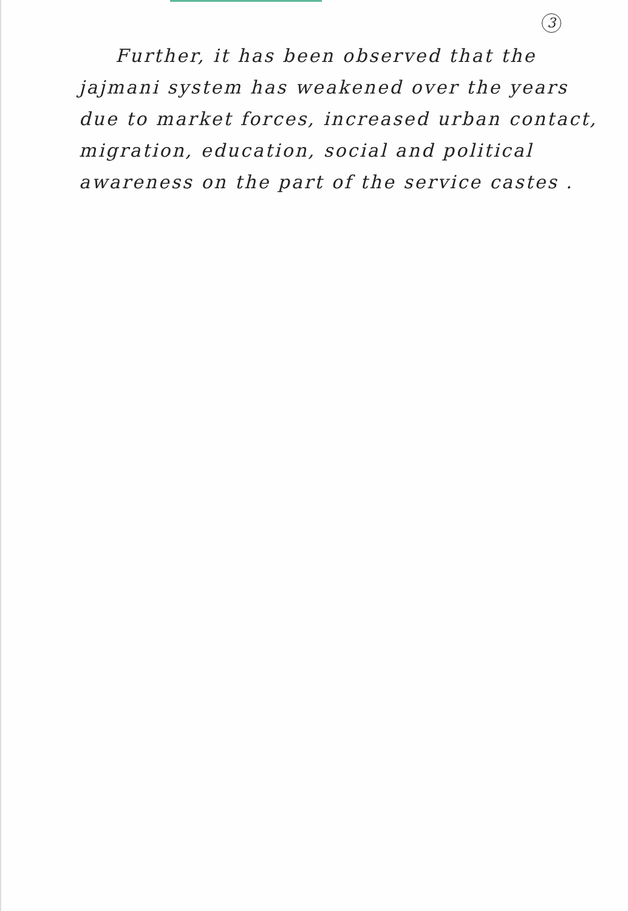3
Further, it has been observed that the jajmani system has weakened over the years due to market forces, increased urban contact, migration, education, social and political awareness on the part of the service castes .